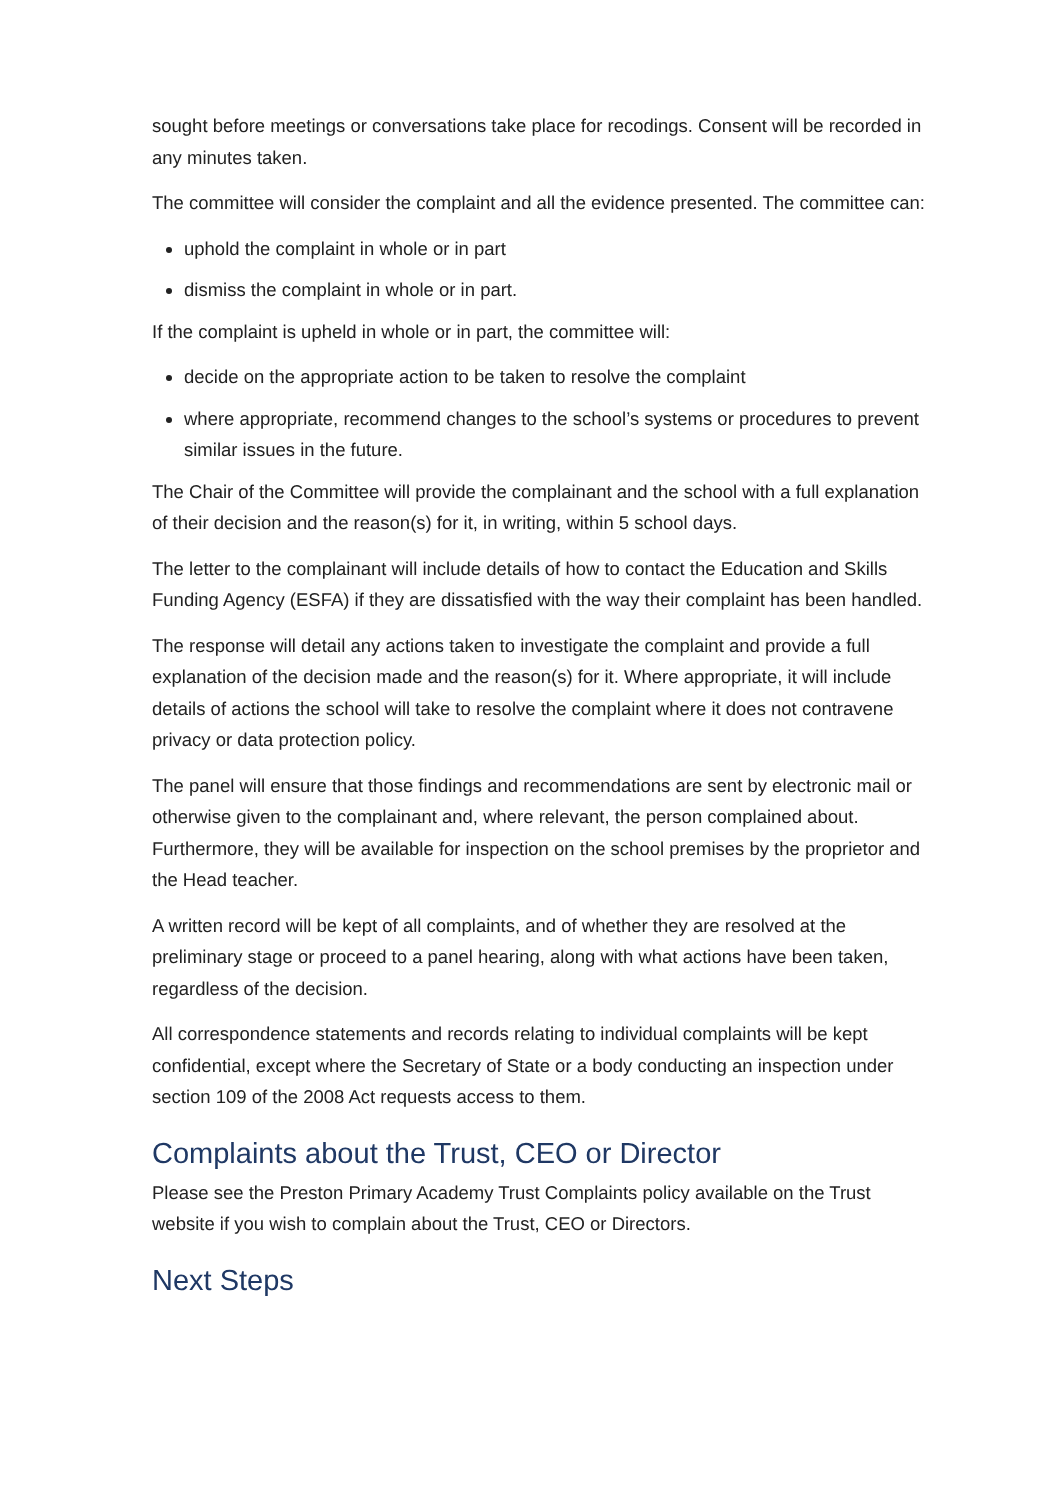sought before meetings or conversations take place for recodings. Consent will be recorded in any minutes taken.
The committee will consider the complaint and all the evidence presented. The committee can:
uphold the complaint in whole or in part
dismiss the complaint in whole or in part.
If the complaint is upheld in whole or in part, the committee will:
decide on the appropriate action to be taken to resolve the complaint
where appropriate, recommend changes to the school’s systems or procedures to prevent similar issues in the future.
The Chair of the Committee will provide the complainant and the school with a full explanation of their decision and the reason(s) for it, in writing, within 5 school days.
The letter to the complainant will include details of how to contact the Education and Skills Funding Agency (ESFA) if they are dissatisfied with the way their complaint has been handled.
The response will detail any actions taken to investigate the complaint and provide a full explanation of the decision made and the reason(s) for it. Where appropriate, it will include details of actions the school will take to resolve the complaint where it does not contravene privacy or data protection policy.
The panel will ensure that those findings and recommendations are sent by electronic mail or otherwise given to the complainant and, where relevant, the person complained about. Furthermore, they will be available for inspection on the school premises by the proprietor and the Head teacher.
A written record will be kept of all complaints, and of whether they are resolved at the preliminary stage or proceed to a panel hearing, along with what actions have been taken, regardless of the decision.
All correspondence statements and records relating to individual complaints will be kept confidential, except where the Secretary of State or a body conducting an inspection under section 109 of the 2008 Act requests access to them.
Complaints about the Trust, CEO or Director
Please see the Preston Primary Academy Trust Complaints policy available on the Trust website if you wish to complain about the Trust, CEO or Directors.
Next Steps